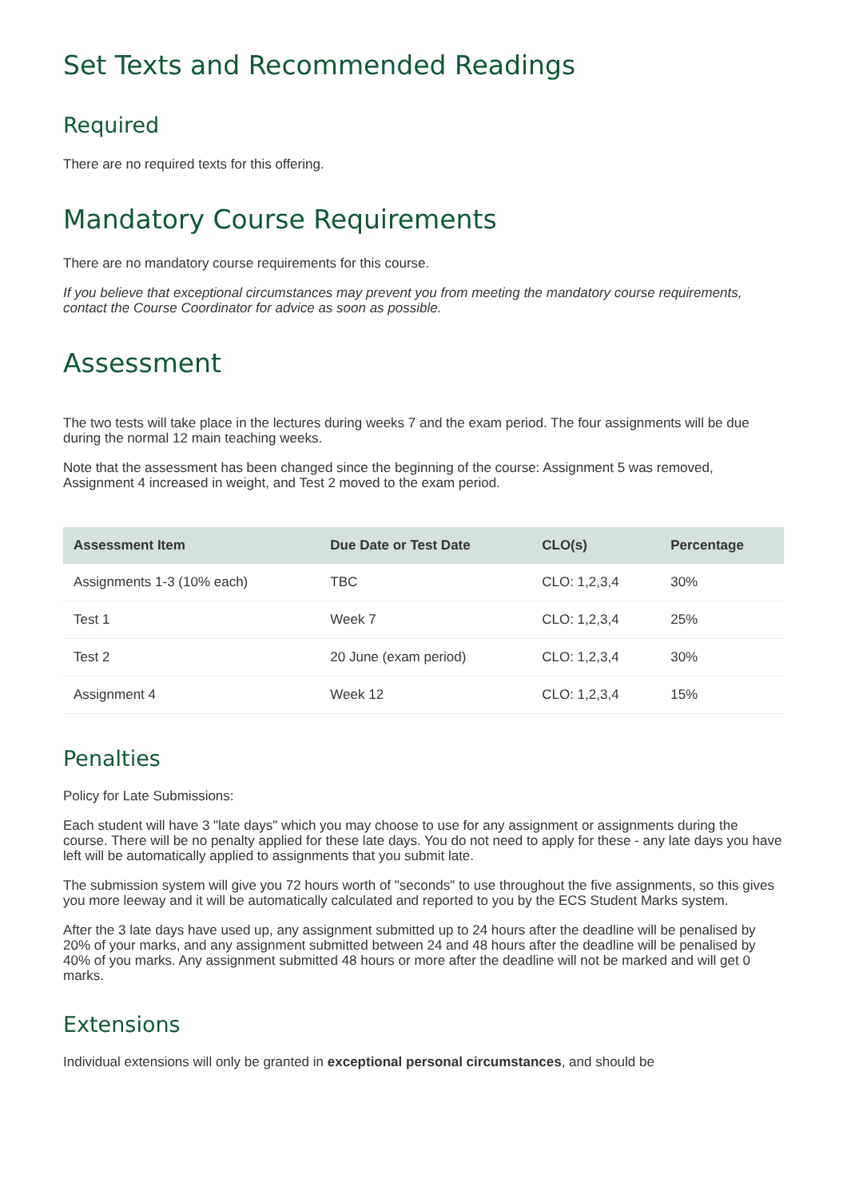Set Texts and Recommended Readings
Required
There are no required texts for this offering.
Mandatory Course Requirements
There are no mandatory course requirements for this course.
If you believe that exceptional circumstances may prevent you from meeting the mandatory course requirements, contact the Course Coordinator for advice as soon as possible.
Assessment
The two tests will take place in the lectures during weeks 7 and the exam period. The four assignments will be due during the normal 12 main teaching weeks.
Note that the assessment has been changed since the beginning of the course: Assignment 5 was removed, Assignment 4 increased in weight, and Test 2 moved to the exam period.
| Assessment Item | Due Date or Test Date | CLO(s) | Percentage |
| --- | --- | --- | --- |
| Assignments 1-3 (10% each) | TBC | CLO: 1,2,3,4 | 30% |
| Test 1 | Week 7 | CLO: 1,2,3,4 | 25% |
| Test 2 | 20 June (exam period) | CLO: 1,2,3,4 | 30% |
| Assignment 4 | Week 12 | CLO: 1,2,3,4 | 15% |
Penalties
Policy for Late Submissions:
Each student will have 3 "late days" which you may choose to use for any assignment or assignments during the course. There will be no penalty applied for these late days. You do not need to apply for these - any late days you have left will be automatically applied to assignments that you submit late.
The submission system will give you 72 hours worth of "seconds" to use throughout the five assignments, so this gives you more leeway and it will be automatically calculated and reported to you by the ECS Student Marks system.
After the 3 late days have used up, any assignment submitted up to 24 hours after the deadline will be penalised by 20% of your marks, and any assignment submitted between 24 and 48 hours after the deadline will be penalised by 40% of you marks. Any assignment submitted 48 hours or more after the deadline will not be marked and will get 0 marks.
Extensions
Individual extensions will only be granted in exceptional personal circumstances, and should be